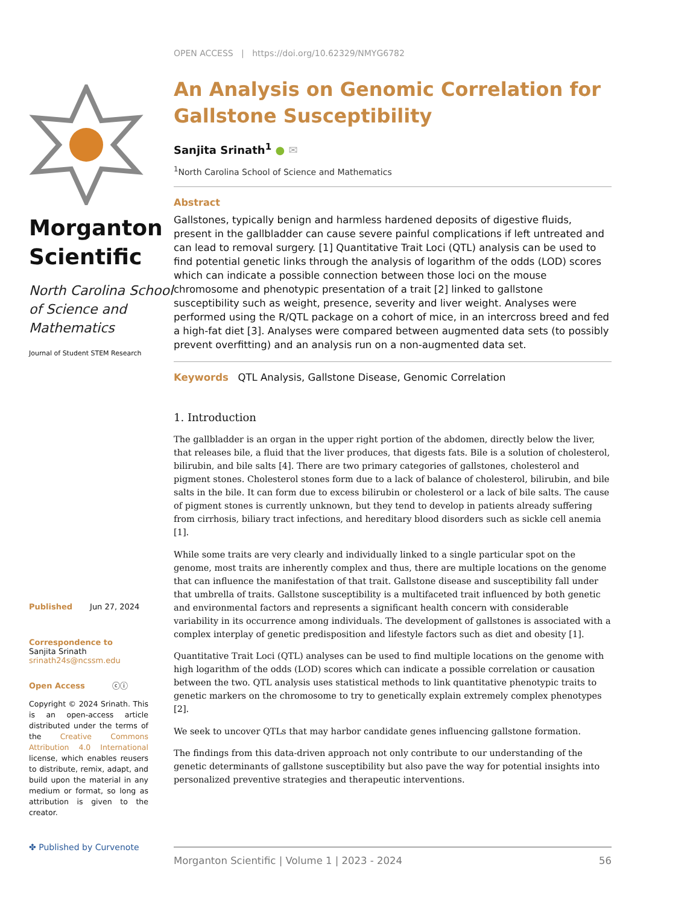Morganton
Scientific
North Carolina School of Science and Mathematics
Journal of Student STEM Research
Published Jun 27, 2024
Correspondence to
Sanjita Srinath
srinath24s@ncssm.edu
Open Access ⓒⓘ
Copyright © 2024 Srinath. This is an open-access article distributed under the terms of the Creative Commons Attribution 4.0 International license, which enables reusers to distribute, remix, adapt, and build upon the material in any medium or format, so long as attribution is given to the creator.
✤ Published by Curvenote
OPEN ACCESS | https://doi.org/10.62329/NMYG6782
An Analysis on Genomic Correlation for Gallstone Susceptibility
Sanjita Srinath<sup>1</sup> ● ✉
<sup>1</sup> North Carolina School of Science and Mathematics
Abstract
Gallstones, typically benign and harmless hardened deposits of digestive fluids, present in the gallbladder can cause severe painful complications if left untreated and can lead to removal surgery. [1] Quantitative Trait Loci (QTL) analysis can be used to find potential genetic links through the analysis of logarithm of the odds (LOD) scores which can indicate a possible connection between those loci on the mouse chromosome and phenotypic presentation of a trait [2] linked to gallstone susceptibility such as weight, presence, severity and liver weight. Analyses were performed using the R/QTL package on a cohort of mice, in an intercross breed and fed a high-fat diet [3]. Analyses were compared between augmented data sets (to possibly prevent overfitting) and an analysis run on a non-augmented data set.
Keywords QTL Analysis, Gallstone Disease, Genomic Correlation
1. Introduction
The gallbladder is an organ in the upper right portion of the abdomen, directly below the liver, that releases bile, a fluid that the liver produces, that digests fats. Bile is a solution of cholesterol, bilirubin, and bile salts [4]. There are two primary categories of gallstones, cholesterol and pigment stones. Cholesterol stones form due to a lack of balance of cholesterol, bilirubin, and bile salts in the bile. It can form due to excess bilirubin or cholesterol or a lack of bile salts. The cause of pigment stones is currently unknown, but they tend to develop in patients already suffering from cirrhosis, biliary tract infections, and hereditary blood disorders such as sickle cell anemia [1].
While some traits are very clearly and individually linked to a single particular spot on the genome, most traits are inherently complex and thus, there are multiple locations on the genome that can influence the manifestation of that trait. Gallstone disease and susceptibility fall under that umbrella of traits. Gallstone susceptibility is a multifaceted trait influenced by both genetic and environmental factors and represents a significant health concern with considerable variability in its occurrence among individuals. The development of gallstones is associated with a complex interplay of genetic predisposition and lifestyle factors such as diet and obesity [1].
Quantitative Trait Loci (QTL) analyses can be used to find multiple locations on the genome with high logarithm of the odds (LOD) scores which can indicate a possible correlation or causation between the two. QTL analysis uses statistical methods to link quantitative phenotypic traits to genetic markers on the chromosome to try to genetically explain extremely complex phenotypes [2].
We seek to uncover QTLs that may harbor candidate genes influencing gallstone formation.
The findings from this data-driven approach not only contribute to our understanding of the genetic determinants of gallstone susceptibility but also pave the way for potential insights into personalized preventive strategies and therapeutic interventions.
Morganton Scientific | Volume 1 | 2023 - 2024 56